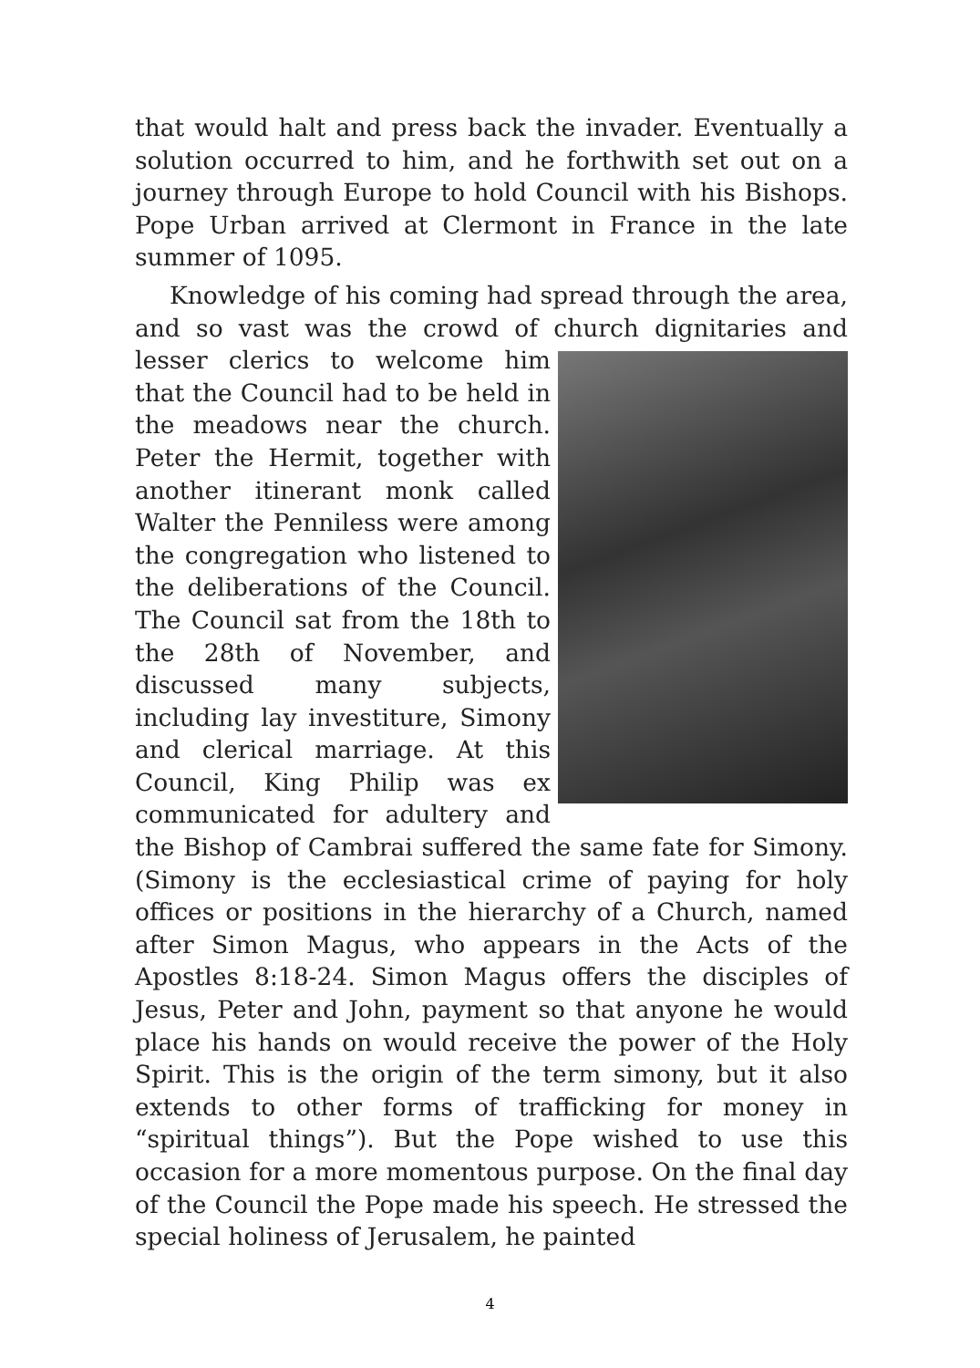that would halt and press back the invader. Eventually a solution occurred to him, and he forthwith set out on a journey through Europe to hold Council with his Bishops. Pope Urban arrived at Clermont in France in the late summer of 1095.
Knowledge of his coming had spread through the area, and so vast was the crowd of church dignitaries and lesser clerics to welcome him that the Council had to be held in the meadows near the church. Peter the Hermit, together with another itinerant monk called Walter the Penniless were among the congregation who listened to the deliberations of the Council. The Council sat from the 18th to the 28th of November, and discussed many subjects, including lay investiture, Simony and clerical marriage. At this Council, King Philip was ex communicated for adultery and the Bishop of Cambrai suffered the same fate for Simony. (Simony is the ecclesiastical crime of paying for holy offices or positions in the hierarchy of a Church, named after Simon Magus, who appears in the Acts of the Apostles 8:18-24. Simon Magus offers the disciples of Jesus, Peter and John, payment so that anyone he would place his hands on would receive the power of the Holy Spirit. This is the origin of the term simony, but it also extends to other forms of trafficking for money in “spiritual things”). But the Pope wished to use this occasion for a more momentous purpose. On the final day of the Council the Pope made his speech. He stressed the special holiness of Jerusalem, he painted
4